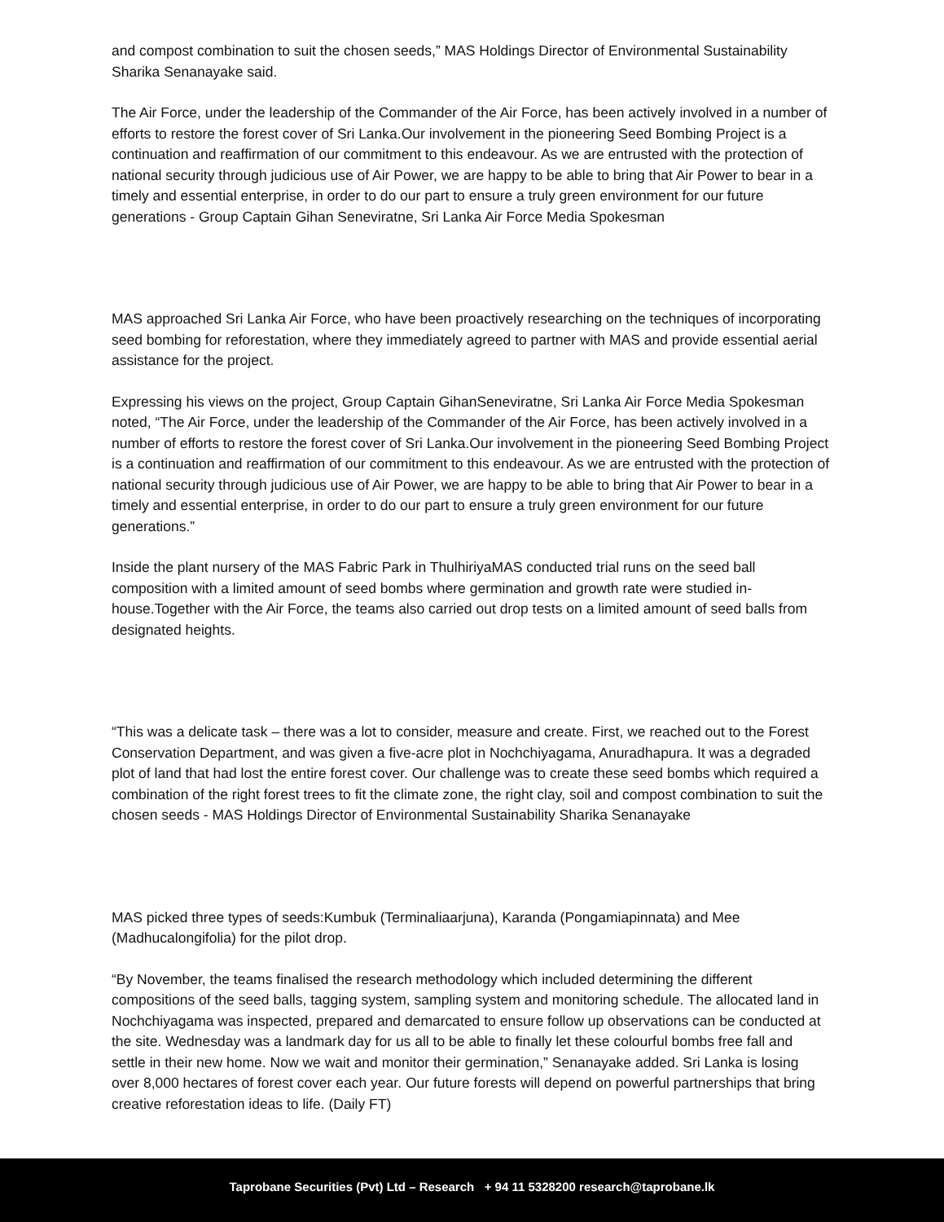and compost combination to suit the chosen seeds,” MAS Holdings Director of Environmental Sustainability Sharika Senanayake said.
The Air Force, under the leadership of the Commander of the Air Force, has been actively involved in a number of efforts to restore the forest cover of Sri Lanka.Our involvement in the pioneering Seed Bombing Project is a continuation and reaffirmation of our commitment to this endeavour. As we are entrusted with the protection of national security through judicious use of Air Power, we are happy to be able to bring that Air Power to bear in a timely and essential enterprise, in order to do our part to ensure a truly green environment for our future generations - Group Captain Gihan Seneviratne, Sri Lanka Air Force Media Spokesman
MAS approached Sri Lanka Air Force, who have been proactively researching on the techniques of incorporating seed bombing for reforestation, where they immediately agreed to partner with MAS and provide essential aerial assistance for the project.
Expressing his views on the project, Group Captain GihanSeneviratne, Sri Lanka Air Force Media Spokesman noted, “The Air Force, under the leadership of the Commander of the Air Force, has been actively involved in a number of efforts to restore the forest cover of Sri Lanka.Our involvement in the pioneering Seed Bombing Project is a continuation and reaffirmation of our commitment to this endeavour. As we are entrusted with the protection of national security through judicious use of Air Power, we are happy to be able to bring that Air Power to bear in a timely and essential enterprise, in order to do our part to ensure a truly green environment for our future generations.”
Inside the plant nursery of the MAS Fabric Park in ThulhiriyaMAS conducted trial runs on the seed ball composition with a limited amount of seed bombs where germination and growth rate were studied in-house.Together with the Air Force, the teams also carried out drop tests on a limited amount of seed balls from designated heights.
“This was a delicate task – there was a lot to consider, measure and create. First, we reached out to the Forest Conservation Department, and was given a five-acre plot in Nochchiyagama, Anuradhapura. It was a degraded plot of land that had lost the entire forest cover. Our challenge was to create these seed bombs which required a combination of the right forest trees to fit the climate zone, the right clay, soil and compost combination to suit the chosen seeds - MAS Holdings Director of Environmental Sustainability Sharika Senanayake
MAS picked three types of seeds:Kumbuk (Terminaliaarjuna), Karanda (Pongamiapinnata) and Mee (Madhucalongifolia) for the pilot drop.
“By November, the teams finalised the research methodology which included determining the different compositions of the seed balls, tagging system, sampling system and monitoring schedule. The allocated land in Nochchiyagama was inspected, prepared and demarcated to ensure follow up observations can be conducted at the site. Wednesday was a landmark day for us all to be able to finally let these colourful bombs free fall and settle in their new home. Now we wait and monitor their germination,” Senanayake added. Sri Lanka is losing over 8,000 hectares of forest cover each year. Our future forests will depend on powerful partnerships that bring creative reforestation ideas to life. (Daily FT)
Taprobane Securities (Pvt) Ltd – Research + 94 11 5328200 research@taprobane.lk